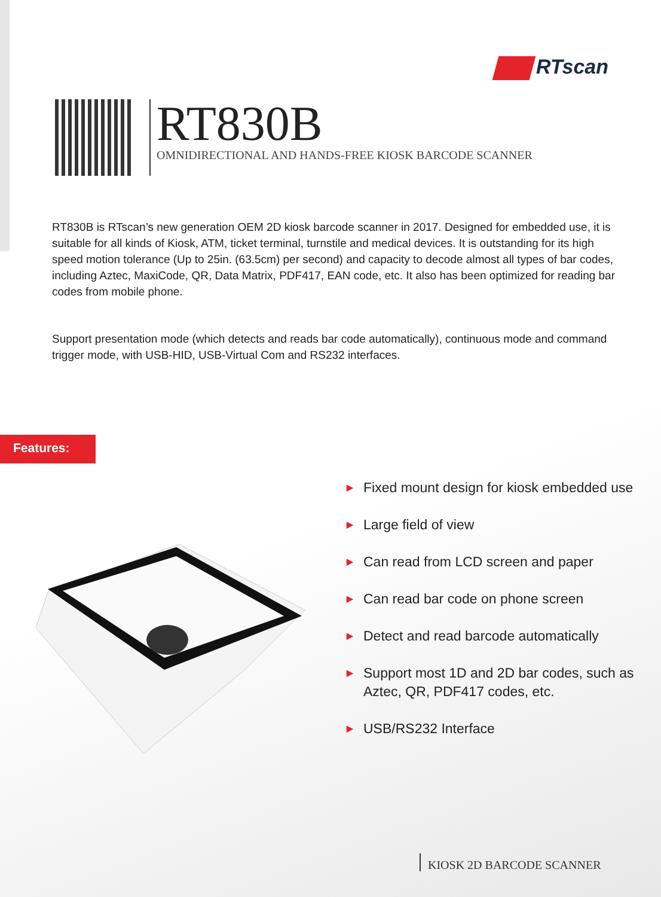RTscan
RT830B
OMNIDIRECTIONAL AND HANDS-FREE KIOSK BARCODE SCANNER
RT830B is RTscan’s new generation OEM 2D kiosk barcode scanner in 2017. Designed for embedded use, it is suitable for all kinds of Kiosk, ATM, ticket terminal, turnstile and medical devices. It is outstanding for its high speed motion tolerance (Up to 25in. (63.5cm) per second) and capacity to decode almost all types of bar codes, including Aztec, MaxiCode, QR, Data Matrix, PDF417, EAN code, etc. It also has been optimized for reading bar codes from mobile phone.
Support presentation mode (which detects and reads bar code automatically), continuous mode and command trigger mode, with USB-HID, USB-Virtual Com and RS232 interfaces.
Features:
▶ Fixed mount design for kiosk embedded use
▶ Large field of view
▶ Can read from LCD screen and paper
▶ Can read bar code on phone screen
▶ Detect and read barcode automatically
▶ Support most 1D and 2D bar codes, such as Aztec, QR, PDF417 codes, etc.
▶ USB/RS232 Interface
KIOSK 2D BARCODE SCANNER